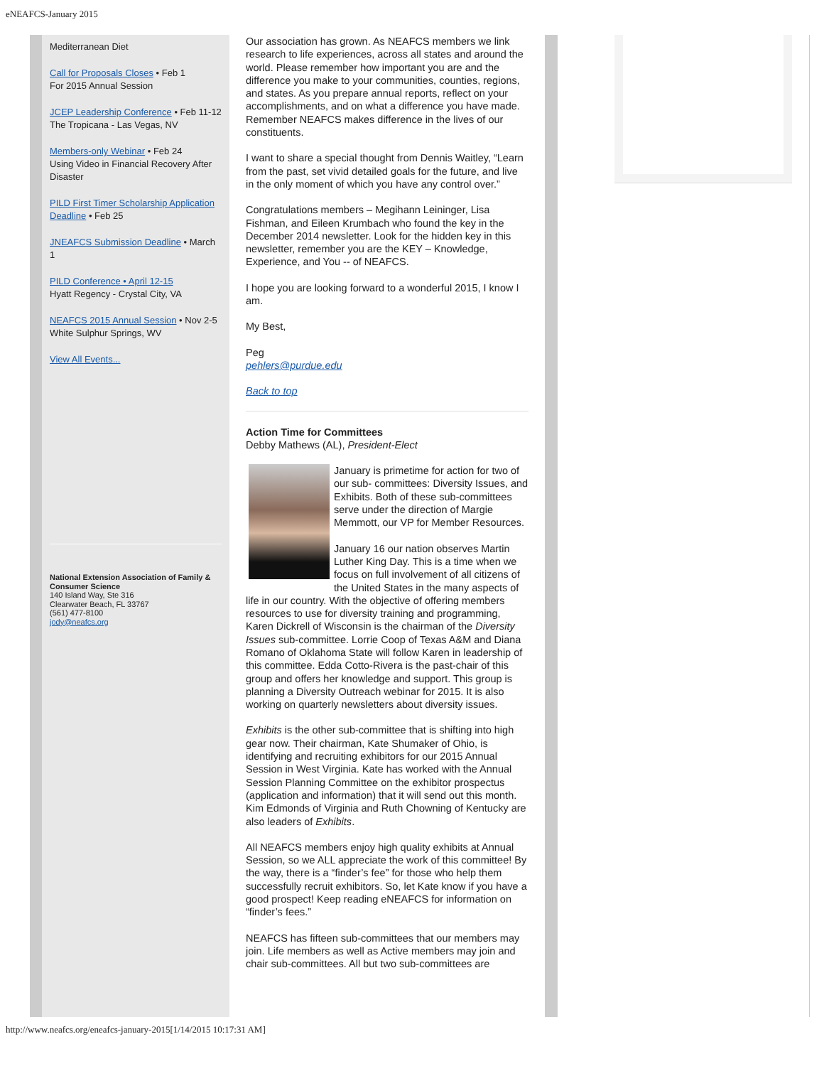eNEAFCS-January 2015
Mediterranean Diet
Call for Proposals Closes • Feb 1
For 2015 Annual Session
JCEP Leadership Conference • Feb 11-12
The Tropicana - Las Vegas, NV
Members-only Webinar • Feb 24
Using Video in Financial Recovery After Disaster
PILD First Timer Scholarship Application Deadline • Feb 25
JNEAFCS Submission Deadline • March 1
PILD Conference • April 12-15
Hyatt Regency - Crystal City, VA
NEAFCS 2015 Annual Session • Nov 2-5
White Sulphur Springs, WV
View All Events...
National Extension Association of Family & Consumer Science
140 Island Way, Ste 316
Clearwater Beach, FL 33767
(561) 477-8100
jody@neafcs.org
Our association has grown. As NEAFCS members we link research to life experiences, across all states and around the world. Please remember how important you are and the difference you make to your communities, counties, regions, and states. As you prepare annual reports, reflect on your accomplishments, and on what a difference you have made. Remember NEAFCS makes difference in the lives of our constituents.
I want to share a special thought from Dennis Waitley, “Learn from the past, set vivid detailed goals for the future, and live in the only moment of which you have any control over.”
Congratulations members – Megihann Leininger, Lisa Fishman, and Eileen Krumbach who found the key in the December 2014 newsletter. Look for the hidden key in this newsletter, remember you are the KEY – Knowledge, Experience, and You -- of NEAFCS.
I hope you are looking forward to a wonderful 2015, I know I am.
My Best,
Peg
pehlers@purdue.edu
Back to top
Action Time for Committees
Debby Mathews (AL), President-Elect
January is primetime for action for two of our sub- committees: Diversity Issues, and Exhibits. Both of these sub-committees serve under the direction of Margie Memmott, our VP for Member Resources.
January 16 our nation observes Martin Luther King Day. This is a time when we focus on full involvement of all citizens of the United States in the many aspects of life in our country. With the objective of offering members resources to use for diversity training and programming, Karen Dickrell of Wisconsin is the chairman of the Diversity Issues sub-committee. Lorrie Coop of Texas A&M and Diana Romano of Oklahoma State will follow Karen in leadership of this committee. Edda Cotto-Rivera is the past-chair of this group and offers her knowledge and support. This group is planning a Diversity Outreach webinar for 2015. It is also working on quarterly newsletters about diversity issues.
Exhibits is the other sub-committee that is shifting into high gear now. Their chairman, Kate Shumaker of Ohio, is identifying and recruiting exhibitors for our 2015 Annual Session in West Virginia. Kate has worked with the Annual Session Planning Committee on the exhibitor prospectus (application and information) that it will send out this month. Kim Edmonds of Virginia and Ruth Chowning of Kentucky are also leaders of Exhibits.
All NEAFCS members enjoy high quality exhibits at Annual Session, so we ALL appreciate the work of this committee! By the way, there is a “finder’s fee” for those who help them successfully recruit exhibitors. So, let Kate know if you have a good prospect! Keep reading eNEAFCS for information on “finder’s fees.”
NEAFCS has fifteen sub-committees that our members may join. Life members as well as Active members may join and chair sub-committees. All but two sub-committees are
http://www.neafcs.org/eneafcs-january-2015[1/14/2015 10:17:31 AM]